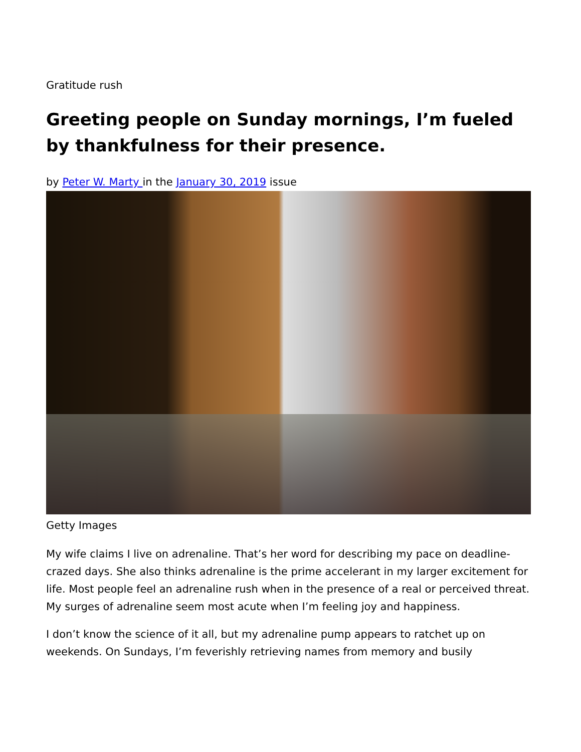Gratitude rush
Greeting people on Sunday mornings, I’m fueled by thankfulness for their presence.
by Peter W. Marty in the January 30, 2019 issue
Getty Images
My wife claims I live on adrenaline. That’s her word for describing my pace on deadline-crazed days. She also thinks adrenaline is the prime accelerant in my larger excitement for life. Most people feel an adrenaline rush when in the presence of a real or perceived threat. My surges of adrenaline seem most acute when I’m feeling joy and happiness.
I don’t know the science of it all, but my adrenaline pump appears to ratchet up on weekends. On Sundays, I’m feverishly retrieving names from memory and busily